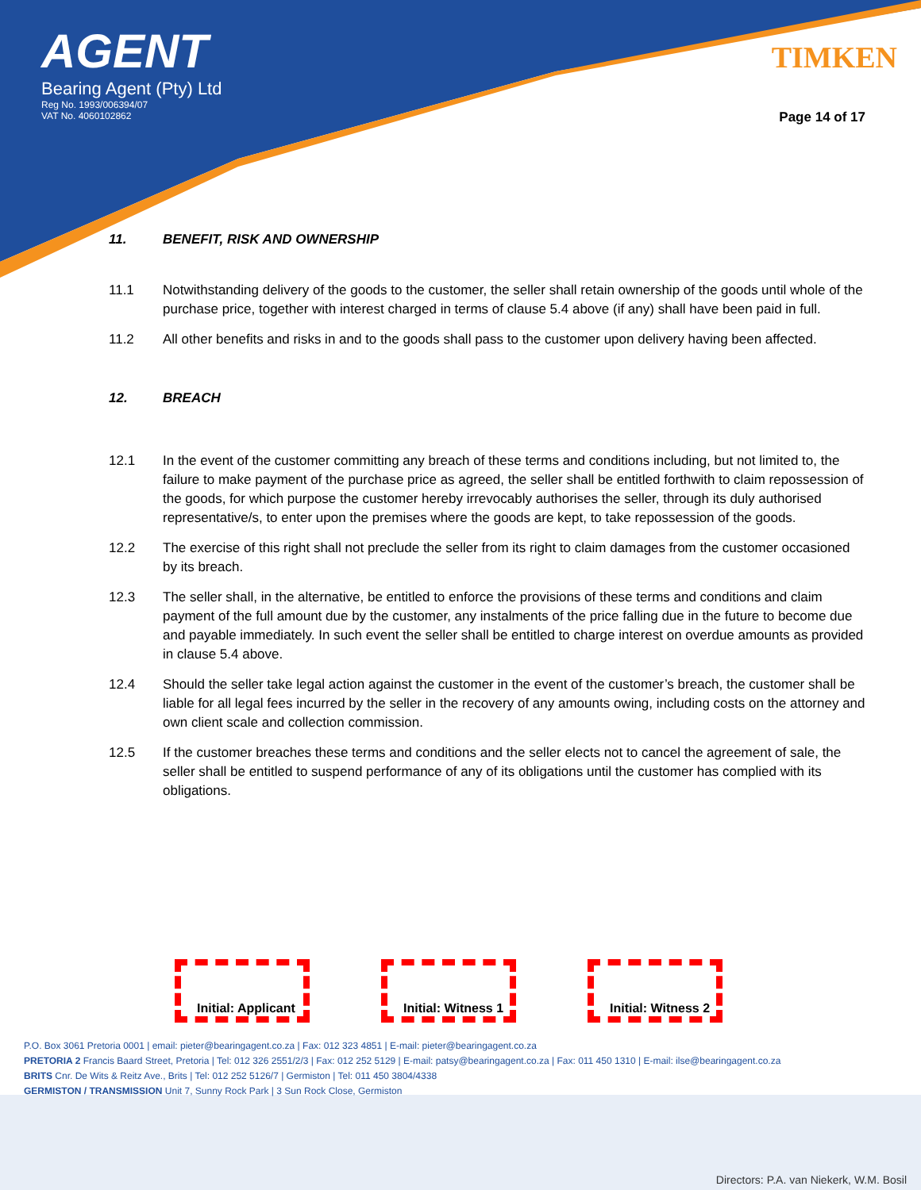AGENT
Bearing Agent (Pty) Ltd
Reg No. 1993/006394/07
VAT No. 4060102862
TIMKEN
Page 14 of 17
11. BENEFIT, RISK AND OWNERSHIP
11.1 Notwithstanding delivery of the goods to the customer, the seller shall retain ownership of the goods until whole of the purchase price, together with interest charged in terms of clause 5.4 above (if any) shall have been paid in full.
11.2 All other benefits and risks in and to the goods shall pass to the customer upon delivery having been affected.
12. BREACH
12.1 In the event of the customer committing any breach of these terms and conditions including, but not limited to, the failure to make payment of the purchase price as agreed, the seller shall be entitled forthwith to claim repossession of the goods, for which purpose the customer hereby irrevocably authorises the seller, through its duly authorised representative/s, to enter upon the premises where the goods are kept, to take repossession of the goods.
12.2 The exercise of this right shall not preclude the seller from its right to claim damages from the customer occasioned by its breach.
12.3 The seller shall, in the alternative, be entitled to enforce the provisions of these terms and conditions and claim payment of the full amount due by the customer, any instalments of the price falling due in the future to become due and payable immediately. In such event the seller shall be entitled to charge interest on overdue amounts as provided in clause 5.4 above.
12.4 Should the seller take legal action against the customer in the event of the customer’s breach, the customer shall be liable for all legal fees incurred by the seller in the recovery of any amounts owing, including costs on the attorney and own client scale and collection commission.
12.5 If the customer breaches these terms and conditions and the seller elects not to cancel the agreement of sale, the seller shall be entitled to suspend performance of any of its obligations until the customer has complied with its obligations.
Initial: Applicant
Initial: Witness 1
Initial: Witness 2
P.O. Box 3061 Pretoria 0001 | email: pieter@bearingagent.co.za | Fax: 012 323 4851 | E-mail: pieter@bearingagent.co.za
PRETORIA 2 Francis Baard Street, Pretoria | Tel: 012 326 2551/2/3 | Fax: 012 252 5129 | E-mail: patsy@bearingagent.co.za | Fax: 011 450 1310 | E-mail: ilse@bearingagent.co.za
BRITS Cnr. De Wits & Reitz Ave., Brits | Tel: 012 252 5126/7 | Germiston | Tel: 011 450 3804/4338
GERMISTON / TRANSMISSION Unit 7, Sunny Rock Park | 3 Sun Rock Close, Germiston
Directors: P.A. van Niekerk, W.M. Bosil